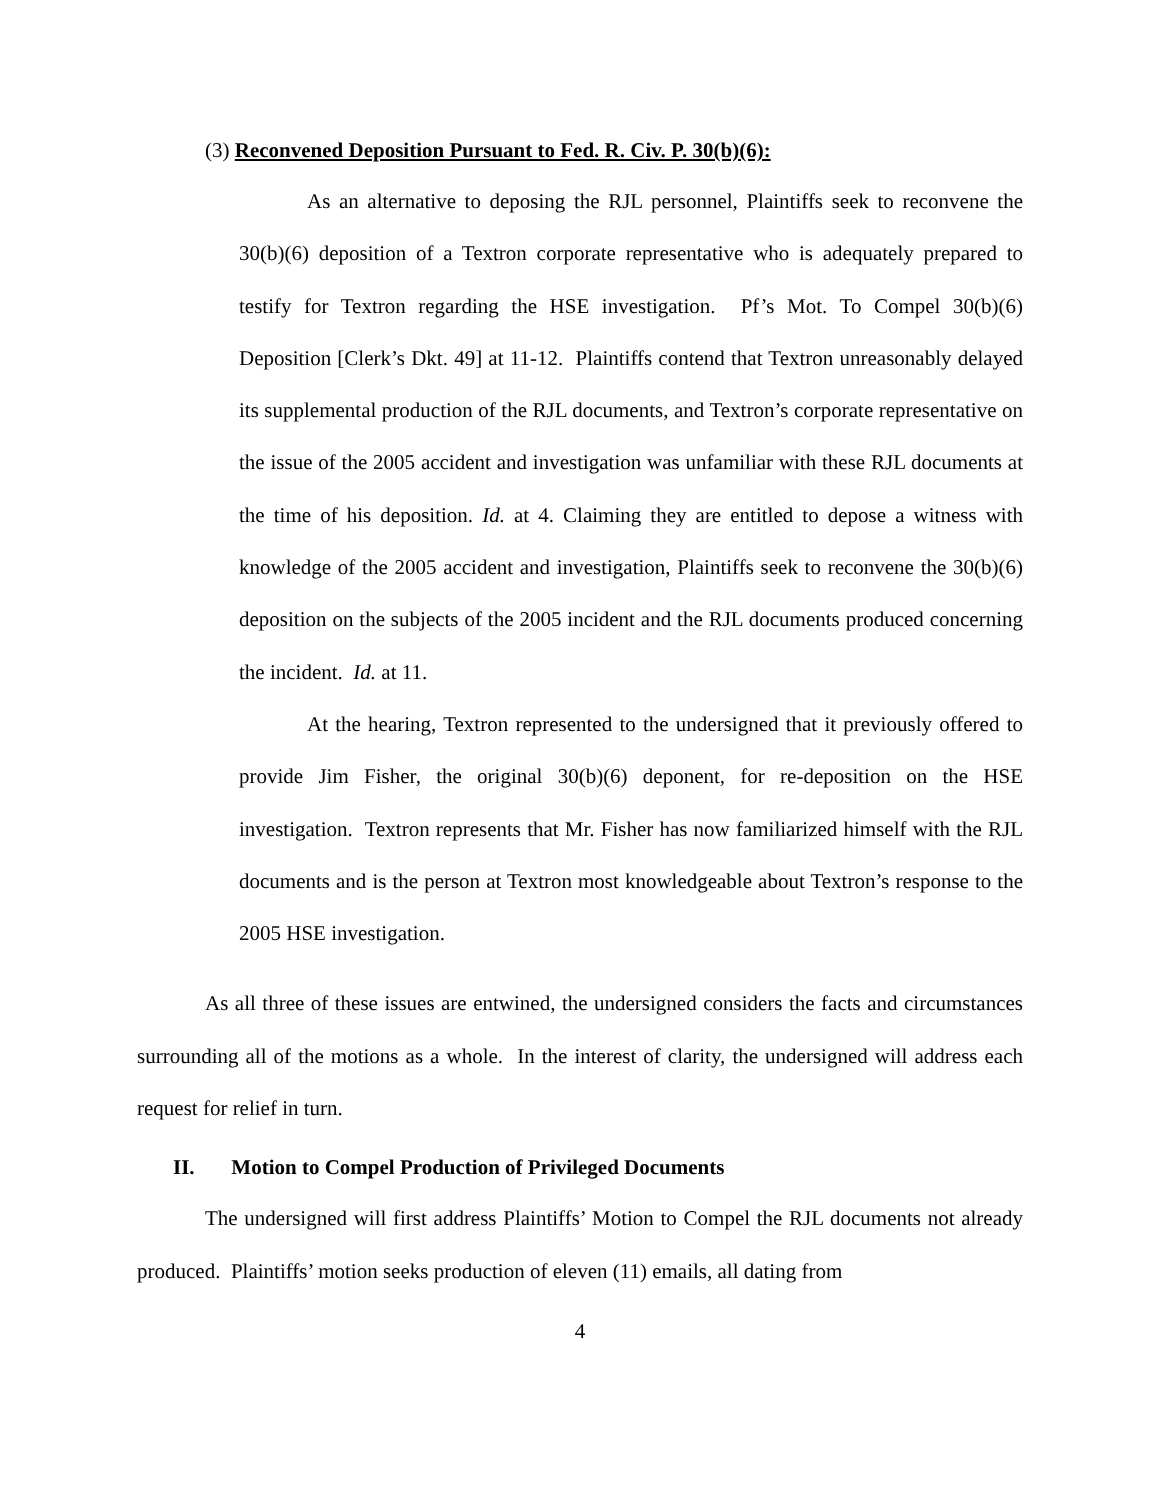(3) Reconvened Deposition Pursuant to Fed. R. Civ. P. 30(b)(6):
As an alternative to deposing the RJL personnel, Plaintiffs seek to reconvene the 30(b)(6) deposition of a Textron corporate representative who is adequately prepared to testify for Textron regarding the HSE investigation. Pf’s Mot. To Compel 30(b)(6) Deposition [Clerk’s Dkt. 49] at 11-12. Plaintiffs contend that Textron unreasonably delayed its supplemental production of the RJL documents, and Textron’s corporate representative on the issue of the 2005 accident and investigation was unfamiliar with these RJL documents at the time of his deposition. Id. at 4. Claiming they are entitled to depose a witness with knowledge of the 2005 accident and investigation, Plaintiffs seek to reconvene the 30(b)(6) deposition on the subjects of the 2005 incident and the RJL documents produced concerning the incident. Id. at 11.
At the hearing, Textron represented to the undersigned that it previously offered to provide Jim Fisher, the original 30(b)(6) deponent, for re-deposition on the HSE investigation. Textron represents that Mr. Fisher has now familiarized himself with the RJL documents and is the person at Textron most knowledgeable about Textron’s response to the 2005 HSE investigation.
As all three of these issues are entwined, the undersigned considers the facts and circumstances surrounding all of the motions as a whole. In the interest of clarity, the undersigned will address each request for relief in turn.
II. Motion to Compel Production of Privileged Documents
The undersigned will first address Plaintiffs’ Motion to Compel the RJL documents not already produced. Plaintiffs’ motion seeks production of eleven (11) emails, all dating from
4